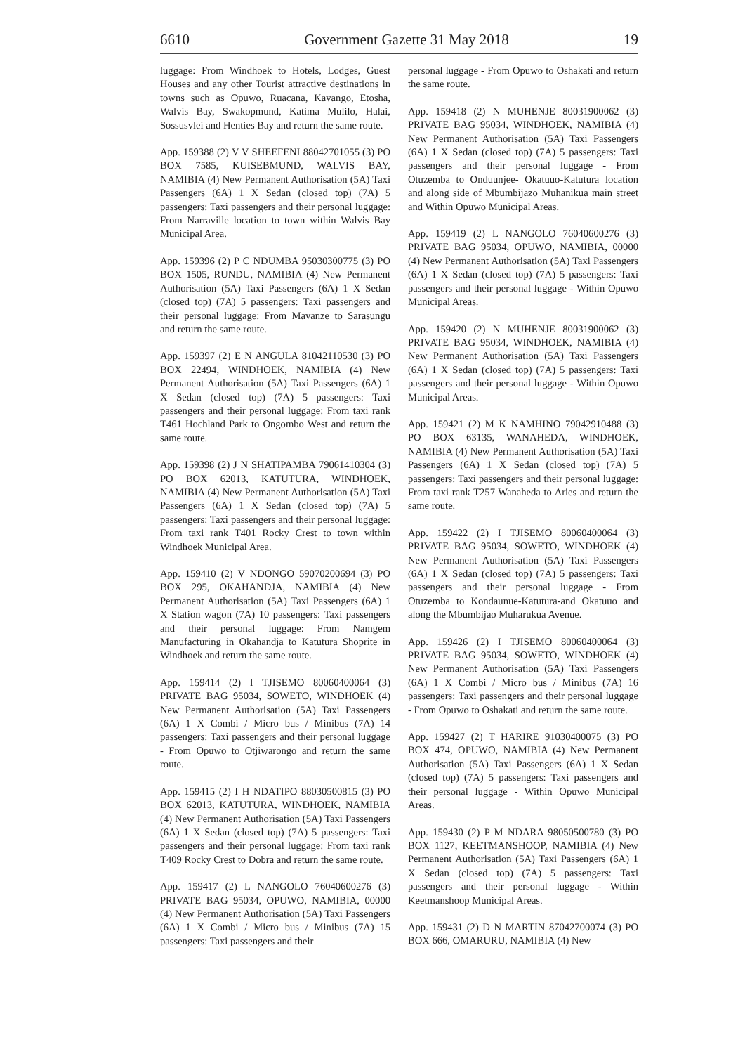6610 Government Gazette 31 May 2018 19
luggage: From Windhoek to Hotels, Lodges, Guest Houses and any other Tourist attractive destinations in towns such as Opuwo, Ruacana, Kavango, Etosha, Walvis Bay, Swakopmund, Katima Mulilo, Halai, Sossusvlei and Henties Bay and return the same route.
App. 159388 (2) V V SHEEFENI 88042701055 (3) PO BOX 7585, KUISEBMUND, WALVIS BAY, NAMIBIA (4) New Permanent Authorisation (5A) Taxi Passengers (6A) 1 X Sedan (closed top) (7A) 5 passengers: Taxi passengers and their personal luggage: From Narraville location to town within Walvis Bay Municipal Area.
App. 159396 (2) P C NDUMBA 95030300775 (3) PO BOX 1505, RUNDU, NAMIBIA (4) New Permanent Authorisation (5A) Taxi Passengers (6A) 1 X Sedan (closed top) (7A) 5 passengers: Taxi passengers and their personal luggage: From Mavanze to Sarasungu and return the same route.
App. 159397 (2) E N ANGULA 81042110530 (3) PO BOX 22494, WINDHOEK, NAMIBIA (4) New Permanent Authorisation (5A) Taxi Passengers (6A) 1 X Sedan (closed top) (7A) 5 passengers: Taxi passengers and their personal luggage: From taxi rank T461 Hochland Park to Ongombo West and return the same route.
App. 159398 (2) J N SHATIPAMBA 79061410304 (3) PO BOX 62013, KATUTURA, WINDHOEK, NAMIBIA (4) New Permanent Authorisation (5A) Taxi Passengers (6A) 1 X Sedan (closed top) (7A) 5 passengers: Taxi passengers and their personal luggage: From taxi rank T401 Rocky Crest to town within Windhoek Municipal Area.
App. 159410 (2) V NDONGO 59070200694 (3) PO BOX 295, OKAHANDJA, NAMIBIA (4) New Permanent Authorisation (5A) Taxi Passengers (6A) 1 X Station wagon (7A) 10 passengers: Taxi passengers and their personal luggage: From Namgem Manufacturing in Okahandja to Katutura Shoprite in Windhoek and return the same route.
App. 159414 (2) I TJISEMO 80060400064 (3) PRIVATE BAG 95034, SOWETO, WINDHOEK (4) New Permanent Authorisation (5A) Taxi Passengers (6A) 1 X Combi / Micro bus / Minibus (7A) 14 passengers: Taxi passengers and their personal luggage - From Opuwo to Otjiwarongo and return the same route.
App. 159415 (2) I H NDATIPO 88030500815 (3) PO BOX 62013, KATUTURA, WINDHOEK, NAMIBIA (4) New Permanent Authorisation (5A) Taxi Passengers (6A) 1 X Sedan (closed top) (7A) 5 passengers: Taxi passengers and their personal luggage: From taxi rank T409 Rocky Crest to Dobra and return the same route.
App. 159417 (2) L NANGOLO 76040600276 (3) PRIVATE BAG 95034, OPUWO, NAMIBIA, 00000 (4) New Permanent Authorisation (5A) Taxi Passengers (6A) 1 X Combi / Micro bus / Minibus (7A) 15 passengers: Taxi passengers and their
personal luggage - From Opuwo to Oshakati and return the same route.
App. 159418 (2) N MUHENJE 80031900062 (3) PRIVATE BAG 95034, WINDHOEK, NAMIBIA (4) New Permanent Authorisation (5A) Taxi Passengers (6A) 1 X Sedan (closed top) (7A) 5 passengers: Taxi passengers and their personal luggage - From Otuzemba to Onduunjee- Okatuuo-Katutura location and along side of Mbumbijazo Muhanikua main street and Within Opuwo Municipal Areas.
App. 159419 (2) L NANGOLO 76040600276 (3) PRIVATE BAG 95034, OPUWO, NAMIBIA, 00000 (4) New Permanent Authorisation (5A) Taxi Passengers (6A) 1 X Sedan (closed top) (7A) 5 passengers: Taxi passengers and their personal luggage - Within Opuwo Municipal Areas.
App. 159420 (2) N MUHENJE 80031900062 (3) PRIVATE BAG 95034, WINDHOEK, NAMIBIA (4) New Permanent Authorisation (5A) Taxi Passengers (6A) 1 X Sedan (closed top) (7A) 5 passengers: Taxi passengers and their personal luggage - Within Opuwo Municipal Areas.
App. 159421 (2) M K NAMHINO 79042910488 (3) PO BOX 63135, WANAHEDA, WINDHOEK, NAMIBIA (4) New Permanent Authorisation (5A) Taxi Passengers (6A) 1 X Sedan (closed top) (7A) 5 passengers: Taxi passengers and their personal luggage: From taxi rank T257 Wanaheda to Aries and return the same route.
App. 159422 (2) I TJISEMO 80060400064 (3) PRIVATE BAG 95034, SOWETO, WINDHOEK (4) New Permanent Authorisation (5A) Taxi Passengers (6A) 1 X Sedan (closed top) (7A) 5 passengers: Taxi passengers and their personal luggage - From Otuzemba to Kondaunue-Katutura-and Okatuuo and along the Mbumbijao Muharukua Avenue.
App. 159426 (2) I TJISEMO 80060400064 (3) PRIVATE BAG 95034, SOWETO, WINDHOEK (4) New Permanent Authorisation (5A) Taxi Passengers (6A) 1 X Combi / Micro bus / Minibus (7A) 16 passengers: Taxi passengers and their personal luggage - From Opuwo to Oshakati and return the same route.
App. 159427 (2) T HARIRE 91030400075 (3) PO BOX 474, OPUWO, NAMIBIA (4) New Permanent Authorisation (5A) Taxi Passengers (6A) 1 X Sedan (closed top) (7A) 5 passengers: Taxi passengers and their personal luggage - Within Opuwo Municipal Areas.
App. 159430 (2) P M NDARA 98050500780 (3) PO BOX 1127, KEETMANSHOOP, NAMIBIA (4) New Permanent Authorisation (5A) Taxi Passengers (6A) 1 X Sedan (closed top) (7A) 5 passengers: Taxi passengers and their personal luggage - Within Keetmanshoop Municipal Areas.
App. 159431 (2) D N MARTIN 87042700074 (3) PO BOX 666, OMARURU, NAMIBIA (4) New